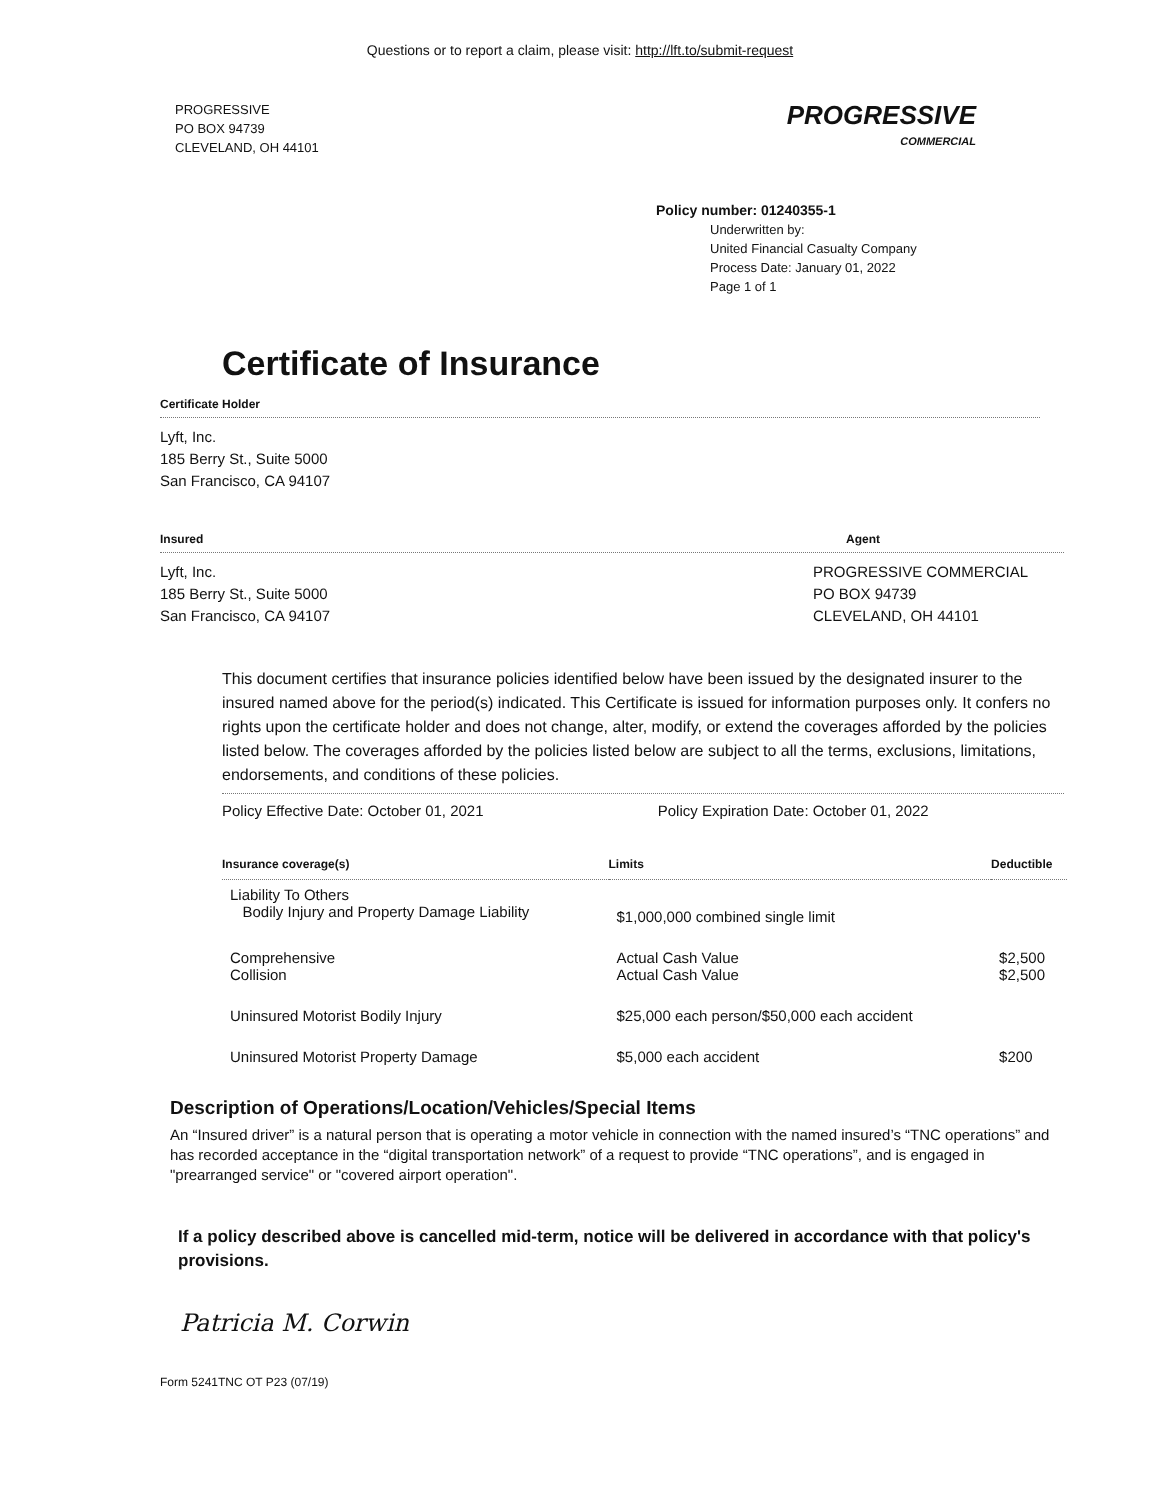Questions or to report a claim, please visit: http://lft.to/submit-request
PROGRESSIVE
PO BOX 94739
CLEVELAND, OH 44101
PROGRESSIVE
COMMERCIAL
Policy number: 01240355-1
Underwritten by:
United Financial Casualty Company
Process Date: January 01, 2022
Page 1 of 1
Certificate of Insurance
Certificate Holder
Lyft, Inc.
185 Berry St., Suite 5000
San Francisco, CA 94107
Insured Agent
Lyft, Inc.
185 Berry St., Suite 5000
San Francisco, CA 94107
PROGRESSIVE COMMERCIAL
PO BOX 94739
CLEVELAND, OH 44101
This document certifies that insurance policies identified below have been issued by the designated insurer to the insured named above for the period(s) indicated. This Certificate is issued for information purposes only. It confers no rights upon the certificate holder and does not change, alter, modify, or extend the coverages afforded by the policies listed below. The coverages afforded by the policies listed below are subject to all the terms, exclusions, limitations, endorsements, and conditions of these policies.
Policy Effective Date: October 01, 2021 Policy Expiration Date: October 01, 2022
| Insurance coverage(s) | Limits | Deductible |
| --- | --- | --- |
| Liability To Others Bodily Injury and Property Damage Liability | $1,000,000 combined single limit | |
| Comprehensive Collision | Actual Cash Value Actual Cash Value | $2,500 $2,500 |
| Uninsured Motorist Bodily Injury | $25,000 each person/$50,000 each accident | |
| Uninsured Motorist Property Damage | $5,000 each accident | $200 |
Description of Operations/Location/Vehicles/Special Items
An “Insured driver” is a natural person that is operating a motor vehicle in connection with the named insured’s “TNC operations” and has recorded acceptance in the “digital transportation network” of a request to provide “TNC operations”, and is engaged in "prearranged service" or "covered airport operation".
If a policy described above is cancelled mid-term, notice will be delivered in accordance with that policy's provisions.
Patricia M. Corwin
Form 5241TNC OT P23 (07/19)